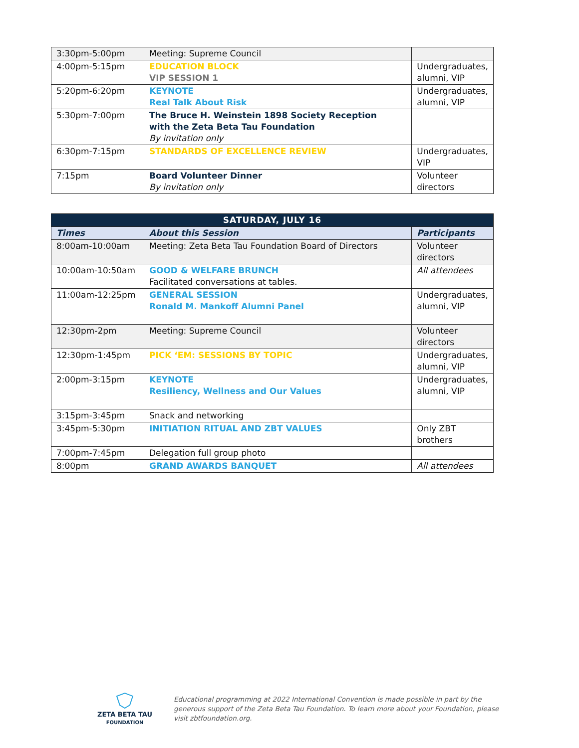| 3:30pm-5:00pm | Meeting: Supreme Council | |
| 4:00pm-5:15pm | EDUCATION BLOCK VIP SESSION 1 | Undergraduates, alumni, VIP |
| 5:20pm-6:20pm | KEYNOTE Real Talk About Risk | Undergraduates, alumni, VIP |
| 5:30pm-7:00pm | The Bruce H. Weinstein 1898 Society Reception with the Zeta Beta Tau Foundation By invitation only | |
| 6:30pm-7:15pm | STANDARDS OF EXCELLENCE REVIEW | Undergraduates, VIP |
| 7:15pm | Board Volunteer Dinner By invitation only | Volunteer directors |
| SATURDAY, JULY 16 | | |
| Times | About this Session | Participants |
| 8:00am-10:00am | Meeting: Zeta Beta Tau Foundation Board of Directors | Volunteer directors |
| 10:00am-10:50am | GOOD & WELFARE BRUNCH Facilitated conversations at tables. | All attendees |
| 11:00am-12:25pm | GENERAL SESSION Ronald M. Mankoff Alumni Panel | Undergraduates, alumni, VIP |
| 12:30pm-2pm | Meeting: Supreme Council | Volunteer directors |
| 12:30pm-1:45pm | PICK ‘EM: SESSIONS BY TOPIC | Undergraduates, alumni, VIP |
| 2:00pm-3:15pm | KEYNOTE Resiliency, Wellness and Our Values | Undergraduates, alumni, VIP |
| 3:15pm-3:45pm | Snack and networking | |
| 3:45pm-5:30pm | INITIATION RITUAL AND ZBT VALUES | Only ZBT brothers |
| 7:00pm-7:45pm | Delegation full group photo | |
| 8:00pm | GRAND AWARDS BANQUET | All attendees |
ZETA BETA TAU
FOUNDATION
Educational programming at 2022 International Convention is made possible in part by the generous support of the Zeta Beta Tau Foundation. To learn more about your Foundation, please visit zbtfoundation.org.